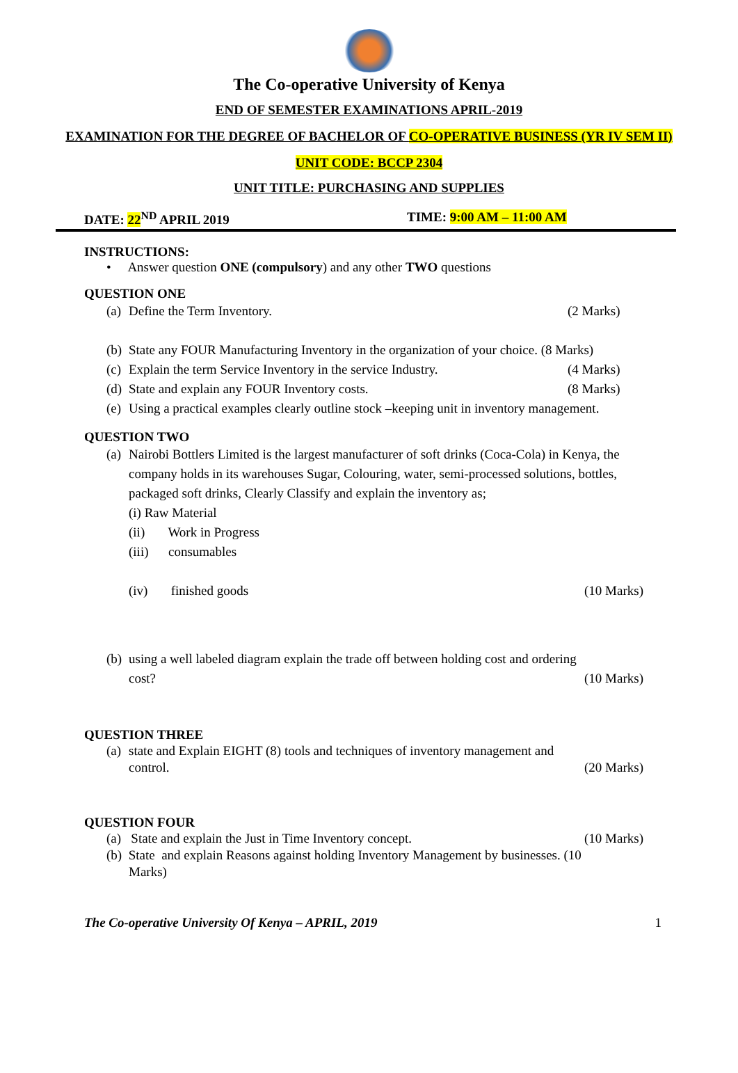The Co-operative University of Kenya
END OF SEMESTER EXAMINATIONS APRIL-2019
EXAMINATION FOR THE DEGREE OF BACHELOR OF CO-OPERATIVE BUSINESS (YR IV SEM II)
UNIT CODE: BCCP 2304
UNIT TITLE: PURCHASING AND SUPPLIES
DATE: 22<sup>ND</sup> APRIL 2019 TIME: 9:00 AM – 11:00 AM
INSTRUCTIONS:
• Answer question ONE (compulsory) and any other TWO questions
QUESTION ONE
(a) Define the Term Inventory. (2 Marks)
(b) State any FOUR Manufacturing Inventory in the organization of your choice. (8 Marks)
(c) Explain the term Service Inventory in the service Industry. (4 Marks)
(d) State and explain any FOUR Inventory costs. (8 Marks)
(e) Using a practical examples clearly outline stock –keeping unit in inventory management.
QUESTION TWO
(a) Nairobi Bottlers Limited is the largest manufacturer of soft drinks (Coca-Cola) in Kenya, the company holds in its warehouses Sugar, Colouring, water, semi-processed solutions, bottles, packaged soft drinks, Clearly Classify and explain the inventory as;
(i) Raw Material
(ii) Work in Progress
(iii) consumables
(iv) finished goods (10 Marks)
(b) using a well labeled diagram explain the trade off between holding cost and ordering
cost? (10 Marks)
QUESTION THREE
(a) state and Explain EIGHT (8) tools and techniques of inventory management and
control. (20 Marks)
QUESTION FOUR
(a) State and explain the Just in Time Inventory concept. (10 Marks)
(b) State and explain Reasons against holding Inventory Management by businesses. (10
Marks)
The Co-operative University Of Kenya – APRIL, 2019 1